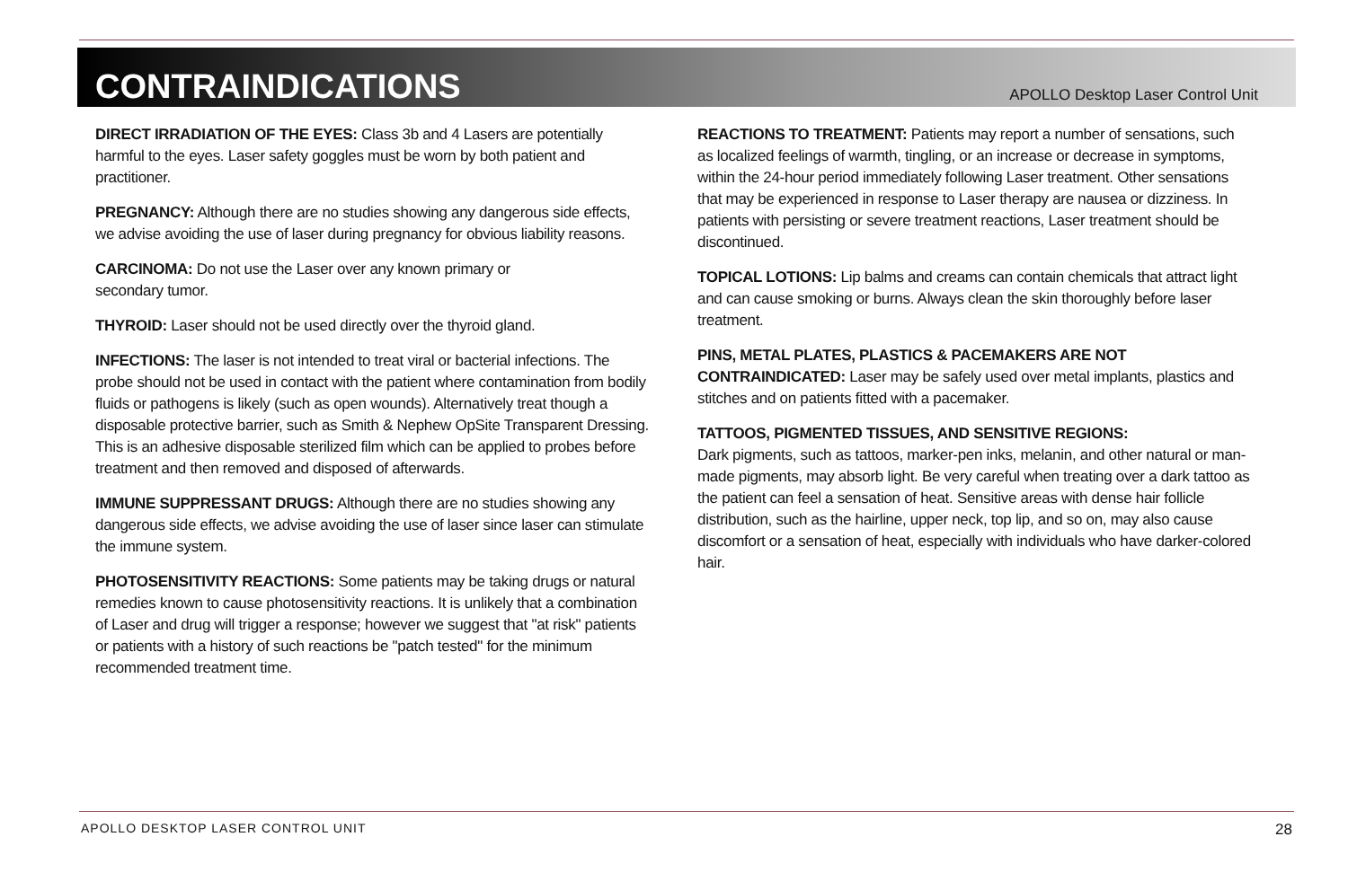CONTRAINDICATIONS
APOLLO Desktop Laser Control Unit
DIRECT IRRADIATION OF THE EYES: Class 3b and 4 Lasers are potentially harmful to the eyes. Laser safety goggles must be worn by both patient and practitioner.
PREGNANCY: Although there are no studies showing any dangerous side effects, we advise avoiding the use of laser during pregnancy for obvious liability reasons.
CARCINOMA: Do not use the Laser over any known primary or
secondary tumor.
THYROID: Laser should not be used directly over the thyroid gland.
INFECTIONS: The laser is not intended to treat viral or bacterial infections. The probe should not be used in contact with the patient where contamination from bodily fluids or pathogens is likely (such as open wounds). Alternatively treat though a disposable protective barrier, such as Smith & Nephew OpSite Transparent Dressing. This is an adhesive disposable sterilized film which can be applied to probes before treatment and then removed and disposed of afterwards.
IMMUNE SUPPRESSANT DRUGS: Although there are no studies showing any dangerous side effects, we advise avoiding the use of laser since laser can stimulate the immune system.
PHOTOSENSITIVITY REACTIONS: Some patients may be taking drugs or natural remedies known to cause photosensitivity reactions. It is unlikely that a combination of Laser and drug will trigger a response; however we suggest that "at risk" patients or patients with a history of such reactions be "patch tested" for the minimum recommended treatment time.
REACTIONS TO TREATMENT: Patients may report a number of sensations, such as localized feelings of warmth, tingling, or an increase or decrease in symptoms, within the 24-hour period immediately following Laser treatment. Other sensations that may be experienced in response to Laser therapy are nausea or dizziness. In patients with persisting or severe treatment reactions, Laser treatment should be discontinued.
TOPICAL LOTIONS: Lip balms and creams can contain chemicals that attract light and can cause smoking or burns. Always clean the skin thoroughly before laser treatment.
PINS, METAL PLATES, PLASTICS & PACEMAKERS ARE NOT CONTRAINDICATED: Laser may be safely used over metal implants, plastics and stitches and on patients fitted with a pacemaker.
TATTOOS, PIGMENTED TISSUES, AND SENSITIVE REGIONS:
Dark pigments, such as tattoos, marker-pen inks, melanin, and other natural or man-made pigments, may absorb light. Be very careful when treating over a dark tattoo as the patient can feel a sensation of heat. Sensitive areas with dense hair follicle distribution, such as the hairline, upper neck, top lip, and so on, may also cause discomfort or a sensation of heat, especially with individuals who have darker-colored hair.
APOLLO DESKTOP LASER CONTROL UNIT 28